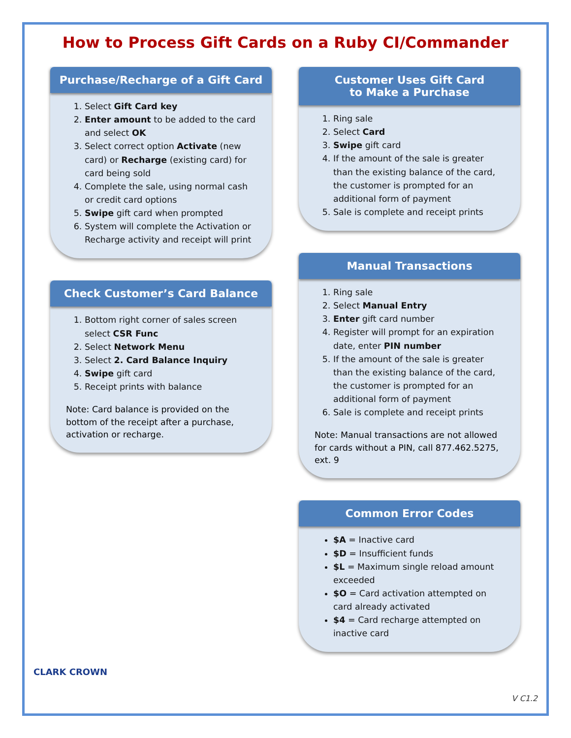How to Process Gift Cards on a Ruby CI/Commander
Purchase/Recharge of a Gift Card
1. Select Gift Card key
2. Enter amount to be added to the card and select OK
3. Select correct option Activate (new card) or Recharge (existing card) for card being sold
4. Complete the sale, using normal cash or credit card options
5. Swipe gift card when prompted
6. System will complete the Activation or Recharge activity and receipt will print
Check Customer’s Card Balance
1. Bottom right corner of sales screen select CSR Func
2. Select Network Menu
3. Select 2. Card Balance Inquiry
4. Swipe gift card
5. Receipt prints with balance
Note: Card balance is provided on the bottom of the receipt after a purchase, activation or recharge.
Customer Uses Gift Card
to Make a Purchase
1. Ring sale
2. Select Card
3. Swipe gift card
4. If the amount of the sale is greater than the existing balance of the card, the customer is prompted for an additional form of payment
5. Sale is complete and receipt prints
Manual Transactions
1. Ring sale
2. Select Manual Entry
3. Enter gift card number
4. Register will prompt for an expiration date, enter PIN number
5. If the amount of the sale is greater than the existing balance of the card, the customer is prompted for an additional form of payment
6. Sale is complete and receipt prints
Note: Manual transactions are not allowed for cards without a PIN, call 877.462.5275, ext. 9
Common Error Codes
$A = Inactive card
$D = Insufficient funds
$L = Maximum single reload amount exceeded
$O = Card activation attempted on card already activated
$4 = Card recharge attempted on inactive card
CLARK CROWN
V C1.2